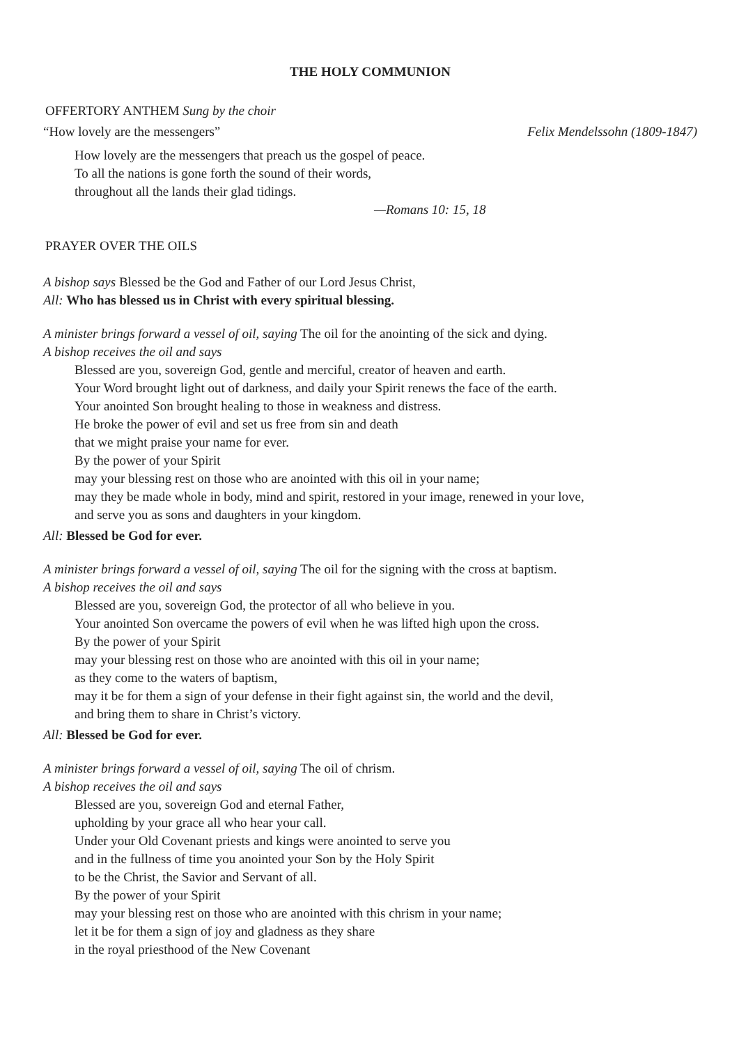THE HOLY COMMUNION
OFFERTORY ANTHEM Sung by the choir
“How lovely are the messengers”
Felix Mendelssohn (1809-1847)
How lovely are the messengers that preach us the gospel of peace.
To all the nations is gone forth the sound of their words,
throughout all the lands their glad tidings.
—Romans 10: 15, 18
PRAYER OVER THE OILS
A bishop says Blessed be the God and Father of our Lord Jesus Christ,
All: Who has blessed us in Christ with every spiritual blessing.
A minister brings forward a vessel of oil, saying The oil for the anointing of the sick and dying.
A bishop receives the oil and says
Blessed are you, sovereign God, gentle and merciful, creator of heaven and earth.
Your Word brought light out of darkness, and daily your Spirit renews the face of the earth.
Your anointed Son brought healing to those in weakness and distress.
He broke the power of evil and set us free from sin and death
that we might praise your name for ever.
By the power of your Spirit
may your blessing rest on those who are anointed with this oil in your name;
may they be made whole in body, mind and spirit, restored in your image, renewed in your love,
and serve you as sons and daughters in your kingdom.
All: Blessed be God for ever.
A minister brings forward a vessel of oil, saying The oil for the signing with the cross at baptism.
A bishop receives the oil and says
Blessed are you, sovereign God, the protector of all who believe in you.
Your anointed Son overcame the powers of evil when he was lifted high upon the cross.
By the power of your Spirit
may your blessing rest on those who are anointed with this oil in your name;
as they come to the waters of baptism,
may it be for them a sign of your defense in their fight against sin, the world and the devil,
and bring them to share in Christ’s victory.
All: Blessed be God for ever.
A minister brings forward a vessel of oil, saying The oil of chrism.
A bishop receives the oil and says
Blessed are you, sovereign God and eternal Father,
upholding by your grace all who hear your call.
Under your Old Covenant priests and kings were anointed to serve you
and in the fullness of time you anointed your Son by the Holy Spirit
to be the Christ, the Savior and Servant of all.
By the power of your Spirit
may your blessing rest on those who are anointed with this chrism in your name;
let it be for them a sign of joy and gladness as they share
in the royal priesthood of the New Covenant